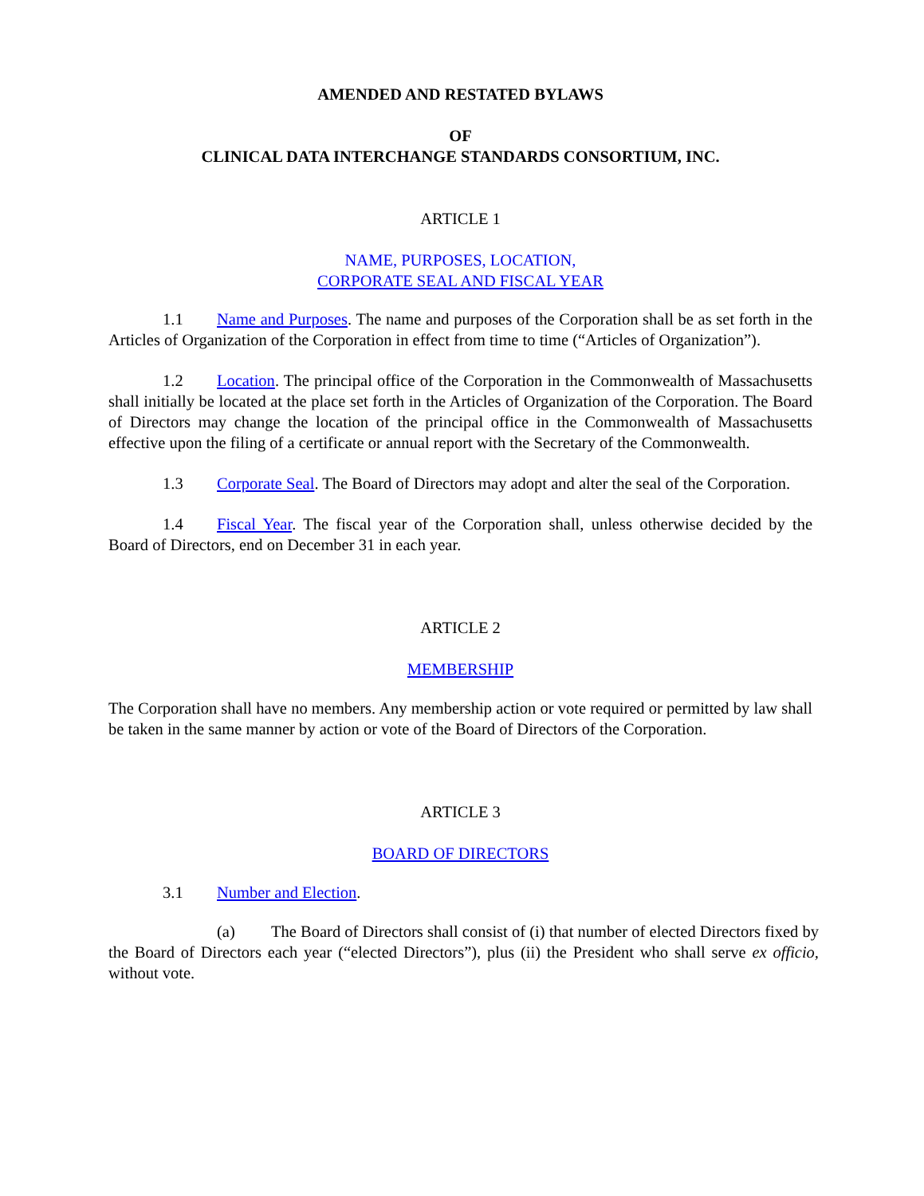AMENDED AND RESTATED BYLAWS
OF
CLINICAL DATA INTERCHANGE STANDARDS CONSORTIUM, INC.
ARTICLE 1
NAME, PURPOSES, LOCATION,
CORPORATE SEAL AND FISCAL YEAR
1.1 Name and Purposes. The name and purposes of the Corporation shall be as set forth in the Articles of Organization of the Corporation in effect from time to time (“Articles of Organization”).
1.2 Location. The principal office of the Corporation in the Commonwealth of Massachusetts shall initially be located at the place set forth in the Articles of Organization of the Corporation. The Board of Directors may change the location of the principal office in the Commonwealth of Massachusetts effective upon the filing of a certificate or annual report with the Secretary of the Commonwealth.
1.3 Corporate Seal. The Board of Directors may adopt and alter the seal of the Corporation.
1.4 Fiscal Year. The fiscal year of the Corporation shall, unless otherwise decided by the Board of Directors, end on December 31 in each year.
ARTICLE 2
MEMBERSHIP
The Corporation shall have no members. Any membership action or vote required or permitted by law shall be taken in the same manner by action or vote of the Board of Directors of the Corporation.
ARTICLE 3
BOARD OF DIRECTORS
3.1 Number and Election.
(a) The Board of Directors shall consist of (i) that number of elected Directors fixed by the Board of Directors each year (“elected Directors”), plus (ii) the President who shall serve ex officio, without vote.